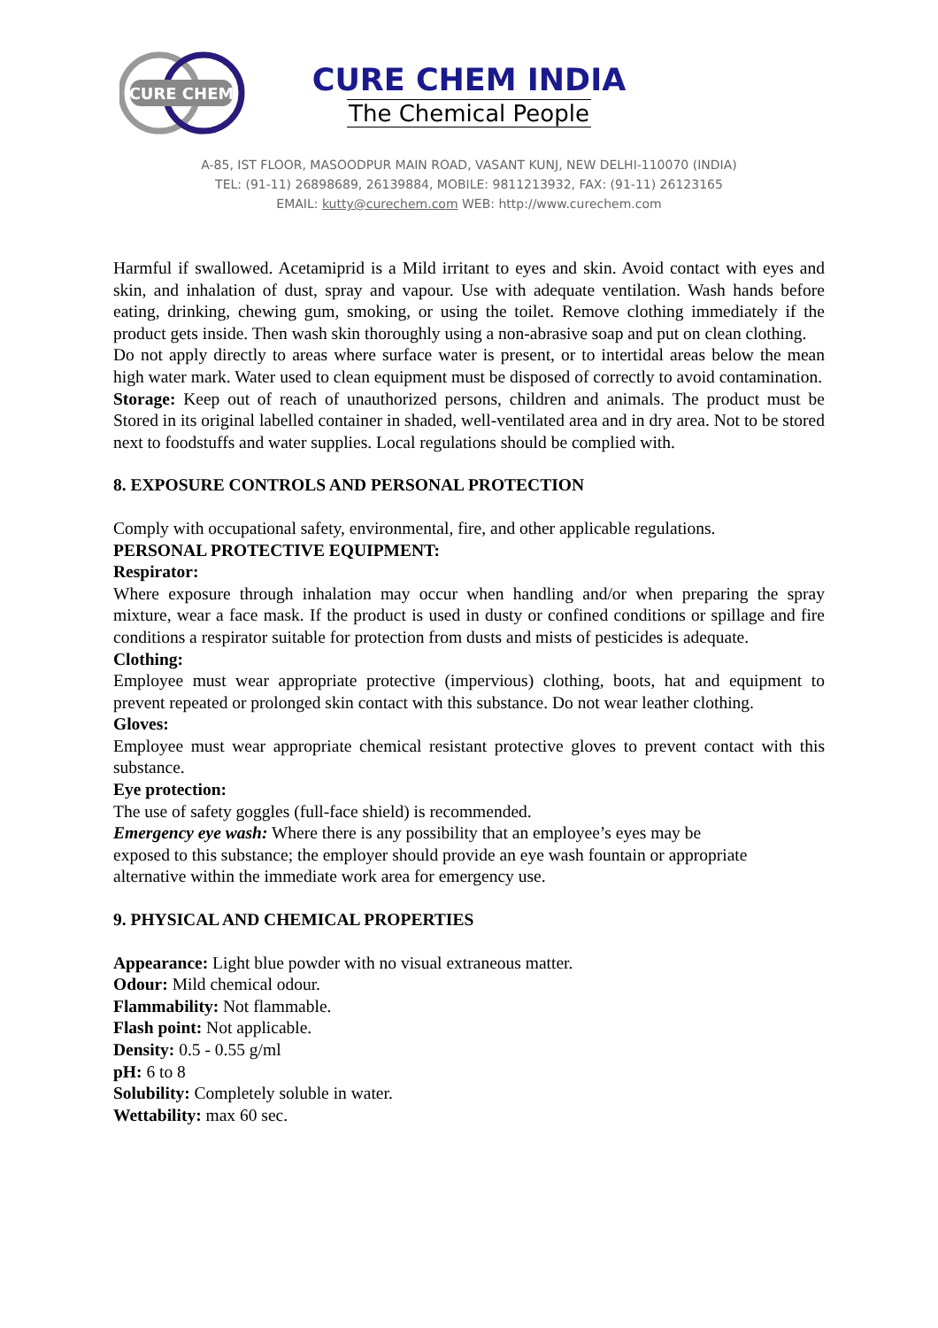CURE CHEM
CURE CHEM INDIA
The Chemical People
A-85, IST FLOOR, MASOODPUR MAIN ROAD, VASANT KUNJ, NEW DELHI-110070 (INDIA)
TEL: (91-11) 26898689, 26139884, MOBILE: 9811213932, FAX: (91-11) 26123165
EMAIL: kutty@curechem.com WEB: http://www.curechem.com
Harmful if swallowed. Acetamiprid is a Mild irritant to eyes and skin. Avoid contact with eyes and skin, and inhalation of dust, spray and vapour. Use with adequate ventilation. Wash hands before eating, drinking, chewing gum, smoking, or using the toilet. Remove clothing immediately if the product gets inside. Then wash skin thoroughly using a non-abrasive soap and put on clean clothing.
Do not apply directly to areas where surface water is present, or to intertidal areas below the mean high water mark. Water used to clean equipment must be disposed of correctly to avoid contamination.
Storage: Keep out of reach of unauthorized persons, children and animals. The product must be Stored in its original labelled container in shaded, well-ventilated area and in dry area. Not to be stored next to foodstuffs and water supplies. Local regulations should be complied with.
8. EXPOSURE CONTROLS AND PERSONAL PROTECTION
Comply with occupational safety, environmental, fire, and other applicable regulations.
PERSONAL PROTECTIVE EQUIPMENT:
Respirator:
Where exposure through inhalation may occur when handling and/or when preparing the spray mixture, wear a face mask. If the product is used in dusty or confined conditions or spillage and fire conditions a respirator suitable for protection from dusts and mists of pesticides is adequate.
Clothing:
Employee must wear appropriate protective (impervious) clothing, boots, hat and equipment to prevent repeated or prolonged skin contact with this substance. Do not wear leather clothing.
Gloves:
Employee must wear appropriate chemical resistant protective gloves to prevent contact with this substance.
Eye protection:
The use of safety goggles (full-face shield) is recommended.
Emergency eye wash: Where there is any possibility that an employee’s eyes may be
exposed to this substance; the employer should provide an eye wash fountain or appropriate
alternative within the immediate work area for emergency use.
9. PHYSICAL AND CHEMICAL PROPERTIES
Appearance: Light blue powder with no visual extraneous matter.
Odour: Mild chemical odour.
Flammability: Not flammable.
Flash point: Not applicable.
Density: 0.5 - 0.55 g/ml
pH: 6 to 8
Solubility: Completely soluble in water.
Wettability: max 60 sec.